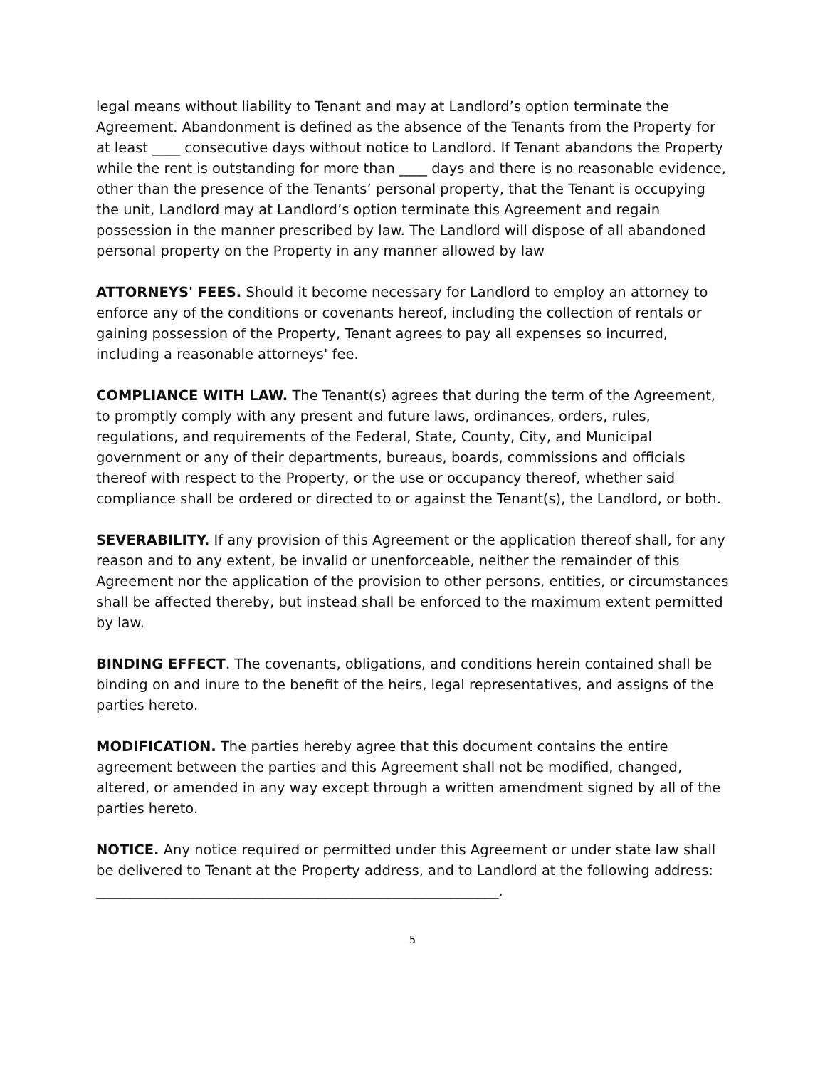legal means without liability to Tenant and may at Landlord’s option terminate the Agreement. Abandonment is defined as the absence of the Tenants from the Property for at least ____ consecutive days without notice to Landlord. If Tenant abandons the Property while the rent is outstanding for more than ____ days and there is no reasonable evidence, other than the presence of the Tenants’ personal property, that the Tenant is occupying the unit, Landlord may at Landlord’s option terminate this Agreement and regain possession in the manner prescribed by law. The Landlord will dispose of all abandoned personal property on the Property in any manner allowed by law
ATTORNEYS' FEES. Should it become necessary for Landlord to employ an attorney to enforce any of the conditions or covenants hereof, including the collection of rentals or gaining possession of the Property, Tenant agrees to pay all expenses so incurred, including a reasonable attorneys' fee.
COMPLIANCE WITH LAW. The Tenant(s) agrees that during the term of the Agreement, to promptly comply with any present and future laws, ordinances, orders, rules, regulations, and requirements of the Federal, State, County, City, and Municipal government or any of their departments, bureaus, boards, commissions and officials thereof with respect to the Property, or the use or occupancy thereof, whether said compliance shall be ordered or directed to or against the Tenant(s), the Landlord, or both.
SEVERABILITY. If any provision of this Agreement or the application thereof shall, for any reason and to any extent, be invalid or unenforceable, neither the remainder of this Agreement nor the application of the provision to other persons, entities, or circumstances shall be affected thereby, but instead shall be enforced to the maximum extent permitted by law.
BINDING EFFECT. The covenants, obligations, and conditions herein contained shall be binding on and inure to the benefit of the heirs, legal representatives, and assigns of the parties hereto.
MODIFICATION. The parties hereby agree that this document contains the entire agreement between the parties and this Agreement shall not be modified, changed, altered, or amended in any way except through a written amendment signed by all of the parties hereto.
NOTICE. Any notice required or permitted under this Agreement or under state law shall be delivered to Tenant at the Property address, and to Landlord at the following address: __________________________________________________________.
5